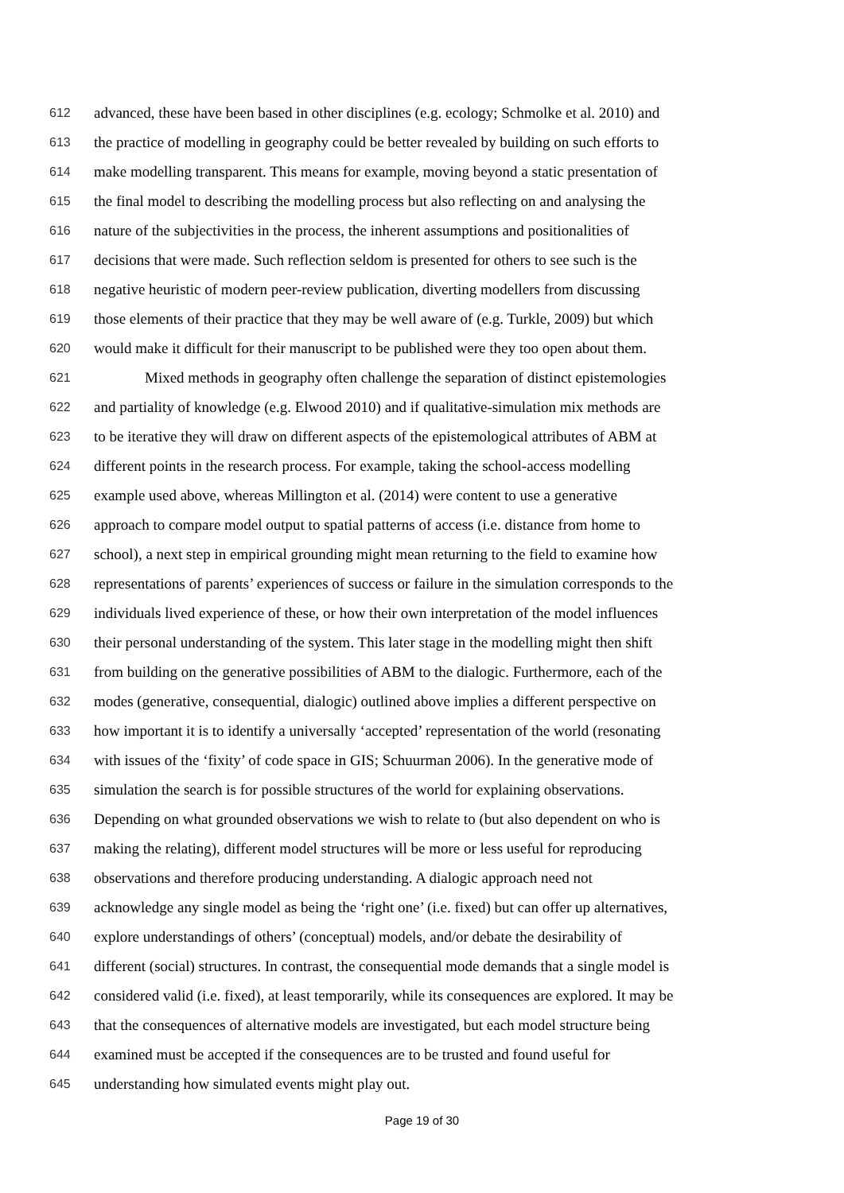612 advanced, these have been based in other disciplines (e.g. ecology; Schmolke et al. 2010) and
613 the practice of modelling in geography could be better revealed by building on such efforts to
614 make modelling transparent. This means for example, moving beyond a static presentation of
615 the final model to describing the modelling process but also reflecting on and analysing the
616 nature of the subjectivities in the process, the inherent assumptions and positionalities of
617 decisions that were made. Such reflection seldom is presented for others to see such is the
618 negative heuristic of modern peer-review publication, diverting modellers from discussing
619 those elements of their practice that they may be well aware of (e.g. Turkle, 2009) but which
620 would make it difficult for their manuscript to be published were they too open about them.
621 Mixed methods in geography often challenge the separation of distinct epistemologies
622 and partiality of knowledge (e.g. Elwood 2010) and if qualitative-simulation mix methods are
623 to be iterative they will draw on different aspects of the epistemological attributes of ABM at
624 different points in the research process. For example, taking the school-access modelling
625 example used above, whereas Millington et al. (2014) were content to use a generative
626 approach to compare model output to spatial patterns of access (i.e. distance from home to
627 school), a next step in empirical grounding might mean returning to the field to examine how
628 representations of parents’ experiences of success or failure in the simulation corresponds to the
629 individuals lived experience of these, or how their own interpretation of the model influences
630 their personal understanding of the system. This later stage in the modelling might then shift
631 from building on the generative possibilities of ABM to the dialogic. Furthermore, each of the
632 modes (generative, consequential, dialogic) outlined above implies a different perspective on
633 how important it is to identify a universally ‘accepted’ representation of the world (resonating
634 with issues of the ‘fixity’ of code space in GIS; Schuurman 2006). In the generative mode of
635 simulation the search is for possible structures of the world for explaining observations.
636 Depending on what grounded observations we wish to relate to (but also dependent on who is
637 making the relating), different model structures will be more or less useful for reproducing
638 observations and therefore producing understanding. A dialogic approach need not
639 acknowledge any single model as being the ‘right one’ (i.e. fixed) but can offer up alternatives,
640 explore understandings of others’ (conceptual) models, and/or debate the desirability of
641 different (social) structures. In contrast, the consequential mode demands that a single model is
642 considered valid (i.e. fixed), at least temporarily, while its consequences are explored. It may be
643 that the consequences of alternative models are investigated, but each model structure being
644 examined must be accepted if the consequences are to be trusted and found useful for
645 understanding how simulated events might play out.
Page 19 of 30